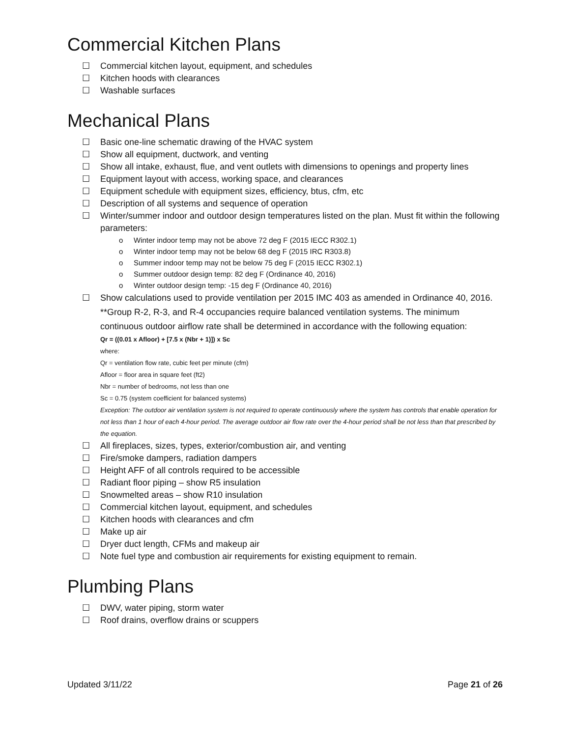Commercial Kitchen Plans
☐ Commercial kitchen layout, equipment, and schedules
☐ Kitchen hoods with clearances
☐ Washable surfaces
Mechanical Plans
☐ Basic one-line schematic drawing of the HVAC system
☐ Show all equipment, ductwork, and venting
☐ Show all intake, exhaust, flue, and vent outlets with dimensions to openings and property lines
☐ Equipment layout with access, working space, and clearances
☐ Equipment schedule with equipment sizes, efficiency, btus, cfm, etc
☐ Description of all systems and sequence of operation
☐ Winter/summer indoor and outdoor design temperatures listed on the plan. Must fit within the following parameters:
o Winter indoor temp may not be above 72 deg F (2015 IECC R302.1)
o Winter indoor temp may not be below 68 deg F (2015 IRC R303.8)
o Summer indoor temp may not be below 75 deg F (2015 IECC R302.1)
o Summer outdoor design temp: 82 deg F (Ordinance 40, 2016)
o Winter outdoor design temp: -15 deg F (Ordinance 40, 2016)
☐ Show calculations used to provide ventilation per 2015 IMC 403 as amended in Ordinance 40, 2016.
**Group R-2, R-3, and R-4 occupancies require balanced ventilation systems. The minimum continuous outdoor airflow rate shall be determined in accordance with the following equation:
Qr = ((0.01 x Afloor) + [7.5 x (Nbr + 1)]) x Sc
where:
Qr = ventilation flow rate, cubic feet per minute (cfm)
Afloor = floor area in square feet (ft2)
Nbr = number of bedrooms, not less than one
Sc = 0.75 (system coefficient for balanced systems)
Exception: The outdoor air ventilation system is not required to operate continuously where the system has controls that enable operation for not less than 1 hour of each 4-hour period. The average outdoor air flow rate over the 4-hour period shall be not less than that prescribed by the equation.
☐ All fireplaces, sizes, types, exterior/combustion air, and venting
☐ Fire/smoke dampers, radiation dampers
☐ Height AFF of all controls required to be accessible
☐ Radiant floor piping – show R5 insulation
☐ Snowmelted areas – show R10 insulation
☐ Commercial kitchen layout, equipment, and schedules
☐ Kitchen hoods with clearances and cfm
☐ Make up air
☐ Dryer duct length, CFMs and makeup air
☐ Note fuel type and combustion air requirements for existing equipment to remain.
Plumbing Plans
☐ DWV, water piping, storm water
☐ Roof drains, overflow drains or scuppers
Updated 3/11/22 Page 21 of 26